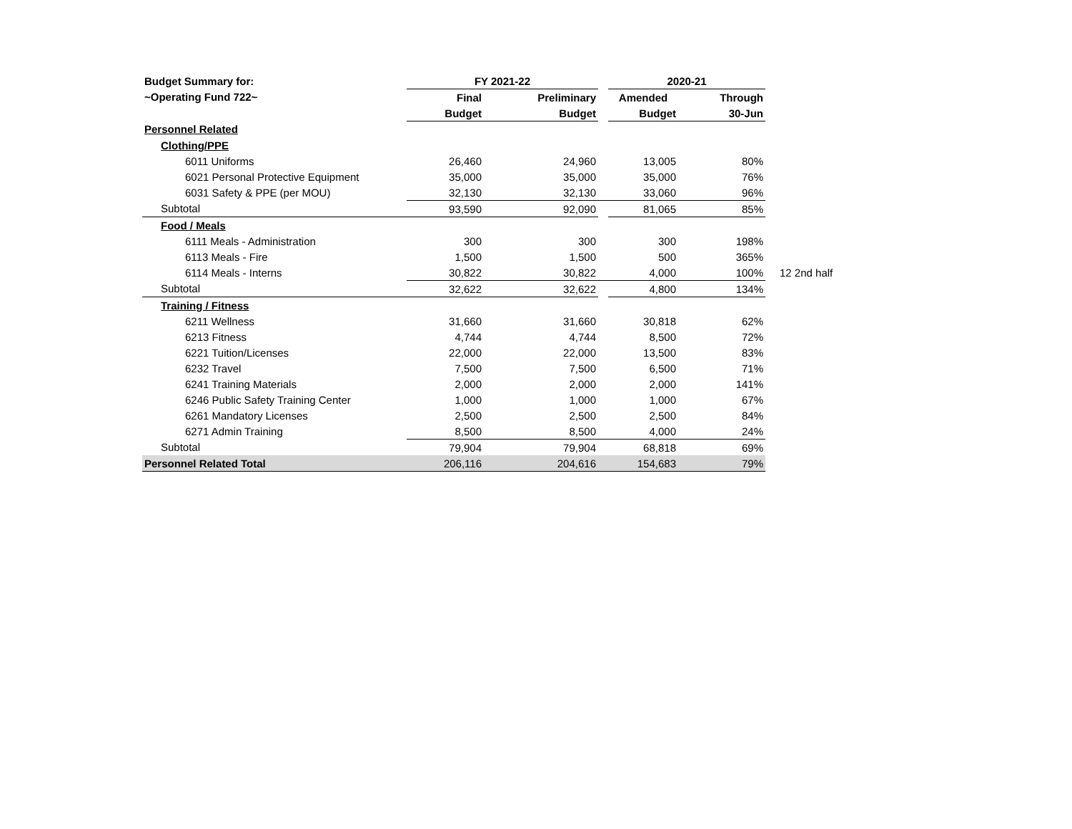| Budget Summary for: | FY 2021-22 | | | 2020-21 | | |
| ~Operating Fund 722~ | Final | Preliminary | | Amended | Through | |
| | Budget | Budget | | Budget | 30-Jun | |
| Personnel Related | | | | | | |
| Clothing/PPE | | | | | | |
| 6011 Uniforms | 26,460 | 24,960 | | 13,005 | 80% | |
| 6021 Personal Protective Equipment | 35,000 | 35,000 | | 35,000 | 76% | |
| 6031 Safety & PPE (per MOU) | 32,130 | 32,130 | | 33,060 | 96% | |
| Subtotal | 93,590 | 92,090 | | 81,065 | 85% | |
| Food / Meals | | | | | | |
| 6111 Meals - Administration | 300 | 300 | | 300 | 198% | |
| 6113 Meals - Fire | 1,500 | 1,500 | | 500 | 365% | |
| 6114 Meals - Interns | 30,822 | 30,822 | | 4,000 | 100% | 12 2nd half |
| Subtotal | 32,622 | 32,622 | | 4,800 | 134% | |
| Training / Fitness | | | | | | |
| 6211 Wellness | 31,660 | 31,660 | | 30,818 | 62% | |
| 6213 Fitness | 4,744 | 4,744 | | 8,500 | 72% | |
| 6221 Tuition/Licenses | 22,000 | 22,000 | | 13,500 | 83% | |
| 6232 Travel | 7,500 | 7,500 | | 6,500 | 71% | |
| 6241 Training Materials | 2,000 | 2,000 | | 2,000 | 141% | |
| 6246 Public Safety Training Center | 1,000 | 1,000 | | 1,000 | 67% | |
| 6261 Mandatory Licenses | 2,500 | 2,500 | | 2,500 | 84% | |
| 6271 Admin Training | 8,500 | 8,500 | | 4,000 | 24% | |
| Subtotal | 79,904 | 79,904 | | 68,818 | 69% | |
| Personnel Related Total | 206,116 | 204,616 | | 154,683 | 79% | |